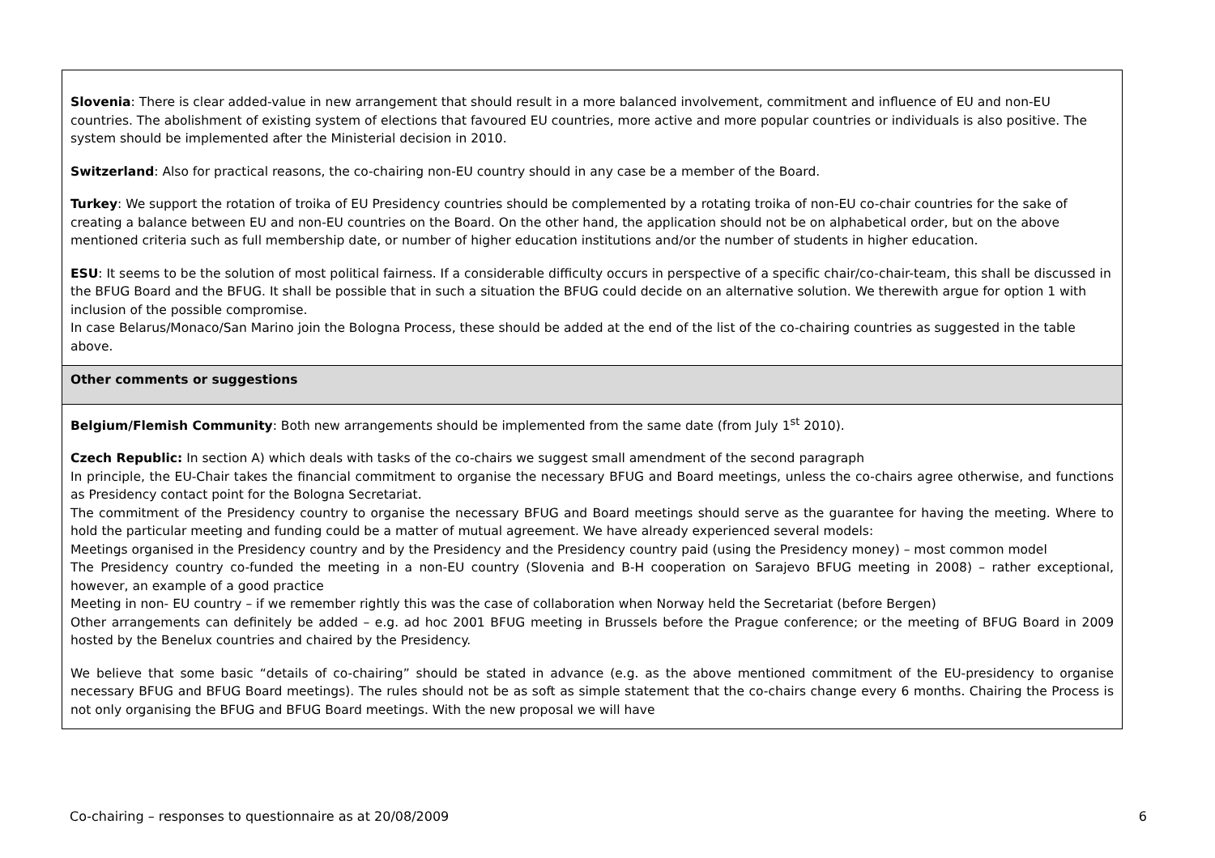| Slovenia : There is clear added-value in new arrangement that should result in a more balanced involvement, commitment and influence of EU and non-EU countries. The abolishment of existing system of elections that favoured EU countries, more active and more popular countries or individuals is also positive. The system should be implemented after the Ministerial decision in 2010. Switzerland : Also for practical reasons, the co-chairing non-EU country should in any case be a member of the Board. Turkey : We support the rotation of troika of EU Presidency countries should be complemented by a rotating troika of non-EU co-chair countries for the sake of creating a balance between EU and non-EU countries on the Board. On the other hand, the application should not be on alphabetical order, but on the above mentioned criteria such as full membership date, or number of higher education institutions and/or the number of students in higher education. ESU : It seems to be the solution of most political fairness. If a considerable difficulty occurs in perspective of a specific chair/co-chair-team, this shall be discussed in the BFUG Board and the BFUG. It shall be possible that in such a situation the BFUG could decide on an alternative solution. We therewith argue for option 1 with inclusion of the possible compromise. In case Belarus/Monaco/San Marino join the Bologna Process, these should be added at the end of the list of the co-chairing countries as suggested in the table above. |
| Other comments or suggestions |
| Belgium/Flemish Community : Both new arrangements should be implemented from the same date (from July 1<sup>st</sup> 2010). Czech Republic: In section A) which deals with tasks of the co-chairs we suggest small amendment of the second paragraph In principle, the EU-Chair takes the financial commitment to organise the necessary BFUG and Board meetings, unless the co-chairs agree otherwise, and functions as Presidency contact point for the Bologna Secretariat. The commitment of the Presidency country to organise the necessary BFUG and Board meetings should serve as the guarantee for having the meeting. Where to hold the particular meeting and funding could be a matter of mutual agreement. We have already experienced several models: Meetings organised in the Presidency country and by the Presidency and the Presidency country paid (using the Presidency money) – most common model The Presidency country co-funded the meeting in a non-EU country (Slovenia and B-H cooperation on Sarajevo BFUG meeting in 2008) – rather exceptional, however, an example of a good practice Meeting in non- EU country – if we remember rightly this was the case of collaboration when Norway held the Secretariat (before Bergen) Other arrangements can definitely be added – e.g. ad hoc 2001 BFUG meeting in Brussels before the Prague conference; or the meeting of BFUG Board in 2009 hosted by the Benelux countries and chaired by the Presidency. We believe that some basic “details of co-chairing” should be stated in advance (e.g. as the above mentioned commitment of the EU-presidency to organise necessary BFUG and BFUG Board meetings). The rules should not be as soft as simple statement that the co-chairs change every 6 months. Chairing the Process is not only organising the BFUG and BFUG Board meetings. With the new proposal we will have |
Co-chairing – responses to questionnaire as at 20/08/2009 6